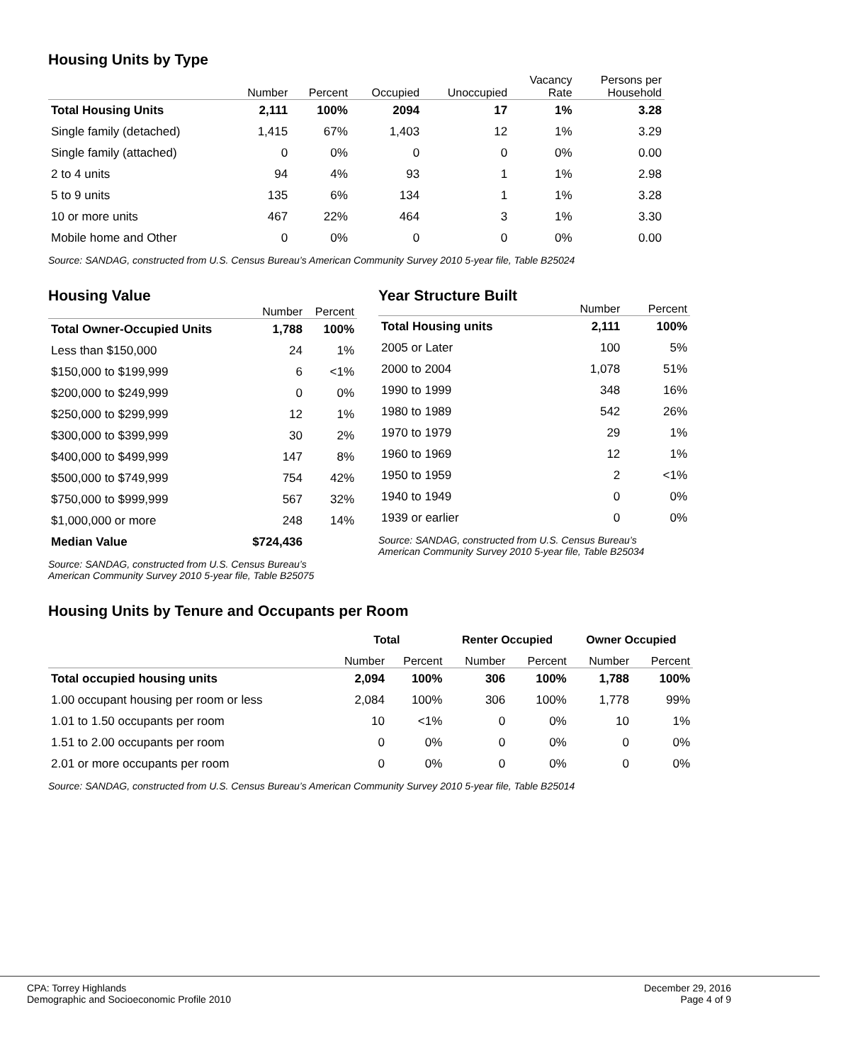Housing Units by Type
| | Number | Percent | Occupied | Unoccupied | Vacancy Rate | Persons per Household |
| --- | --- | --- | --- | --- | --- | --- |
| Total Housing Units | 2,111 | 100% | 2094 | 17 | 1% | 3.28 |
| Single family (detached) | 1,415 | 67% | 1,403 | 12 | 1% | 3.29 |
| Single family (attached) | 0 | 0% | 0 | 0 | 0% | 0.00 |
| 2 to 4 units | 94 | 4% | 93 | 1 | 1% | 2.98 |
| 5 to 9 units | 135 | 6% | 134 | 1 | 1% | 3.28 |
| 10 or more units | 467 | 22% | 464 | 3 | 1% | 3.30 |
| Mobile home and Other | 0 | 0% | 0 | 0 | 0% | 0.00 |
Source: SANDAG, constructed from U.S. Census Bureau’s American Community Survey 2010 5-year file, Table B25024
Housing Value
| | Number | Percent |
| --- | --- | --- |
| Total Owner-Occupied Units | 1,788 | 100% |
| Less than $150,000 | 24 | 1% |
| $150,000 to $199,999 | 6 | <1% |
| $200,000 to $249,999 | 0 | 0% |
| $250,000 to $299,999 | 12 | 1% |
| $300,000 to $399,999 | 30 | 2% |
| $400,000 to $499,999 | 147 | 8% |
| $500,000 to $749,999 | 754 | 42% |
| $750,000 to $999,999 | 567 | 32% |
| $1,000,000 or more | 248 | 14% |
| Median Value | $724,436 | |
Source: SANDAG, constructed from U.S. Census Bureau’s
American Community Survey 2010 5-year file, Table B25075
Year Structure Built
| | Number | Percent |
| --- | --- | --- |
| Total Housing units | 2,111 | 100% |
| 2005 or Later | 100 | 5% |
| 2000 to 2004 | 1,078 | 51% |
| 1990 to 1999 | 348 | 16% |
| 1980 to 1989 | 542 | 26% |
| 1970 to 1979 | 29 | 1% |
| 1960 to 1969 | 12 | 1% |
| 1950 to 1959 | 2 | <1% |
| 1940 to 1949 | 0 | 0% |
| 1939 or earlier | 0 | 0% |
Source: SANDAG, constructed from U.S. Census Bureau’s
American Community Survey 2010 5-year file, Table B25034
Housing Units by Tenure and Occupants per Room
| | Total | | Renter Occupied | | Owner Occupied | |
| --- | --- | --- | --- | --- | --- | --- |
| | Number | Percent | Number | Percent | Number | Percent |
| Total occupied housing units | 2,094 | 100% | 306 | 100% | 1,788 | 100% |
| 1.00 occupant housing per room or less | 2,084 | 100% | 306 | 100% | 1,778 | 99% |
| 1.01 to 1.50 occupants per room | 10 | <1% | 0 | 0% | 10 | 1% |
| 1.51 to 2.00 occupants per room | 0 | 0% | 0 | 0% | 0 | 0% |
| 2.01 or more occupants per room | 0 | 0% | 0 | 0% | 0 | 0% |
Source: SANDAG, constructed from U.S. Census Bureau’s American Community Survey 2010 5-year file, Table B25014
CPA: Torrey Highlands
Demographic and Socioeconomic Profile 2010
December 29, 2016
Page 4 of 9